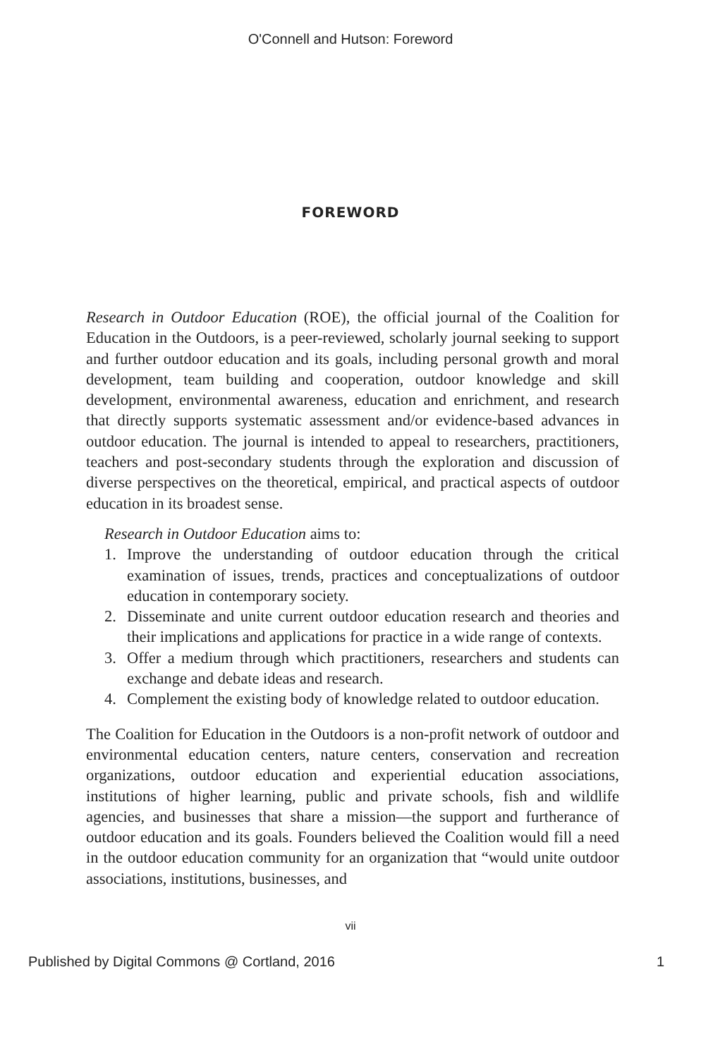O'Connell and Hutson: Foreword
FOREWORD
Research in Outdoor Education (ROE), the official journal of the Coalition for Education in the Outdoors, is a peer-reviewed, scholarly journal seeking to support and further outdoor education and its goals, including personal growth and moral development, team building and cooperation, outdoor knowledge and skill development, environmental awareness, education and enrichment, and research that directly supports systematic assessment and/or evidence-based advances in outdoor education. The journal is intended to appeal to researchers, practitioners, teachers and post-secondary students through the exploration and discussion of diverse perspectives on the theoretical, empirical, and practical aspects of outdoor education in its broadest sense.
Research in Outdoor Education aims to:
1. Improve the understanding of outdoor education through the critical examination of issues, trends, practices and conceptualizations of outdoor education in contemporary society.
2. Disseminate and unite current outdoor education research and theories and their implications and applications for practice in a wide range of contexts.
3. Offer a medium through which practitioners, researchers and students can exchange and debate ideas and research.
4. Complement the existing body of knowledge related to outdoor education.
The Coalition for Education in the Outdoors is a non-profit network of outdoor and environmental education centers, nature centers, conservation and recreation organizations, outdoor education and experiential education associations, institutions of higher learning, public and private schools, fish and wildlife agencies, and businesses that share a mission—the support and furtherance of outdoor education and its goals. Founders believed the Coalition would fill a need in the outdoor education community for an organization that “would unite outdoor associations, institutions, businesses, and
vii
Published by Digital Commons @ Cortland, 2016 1